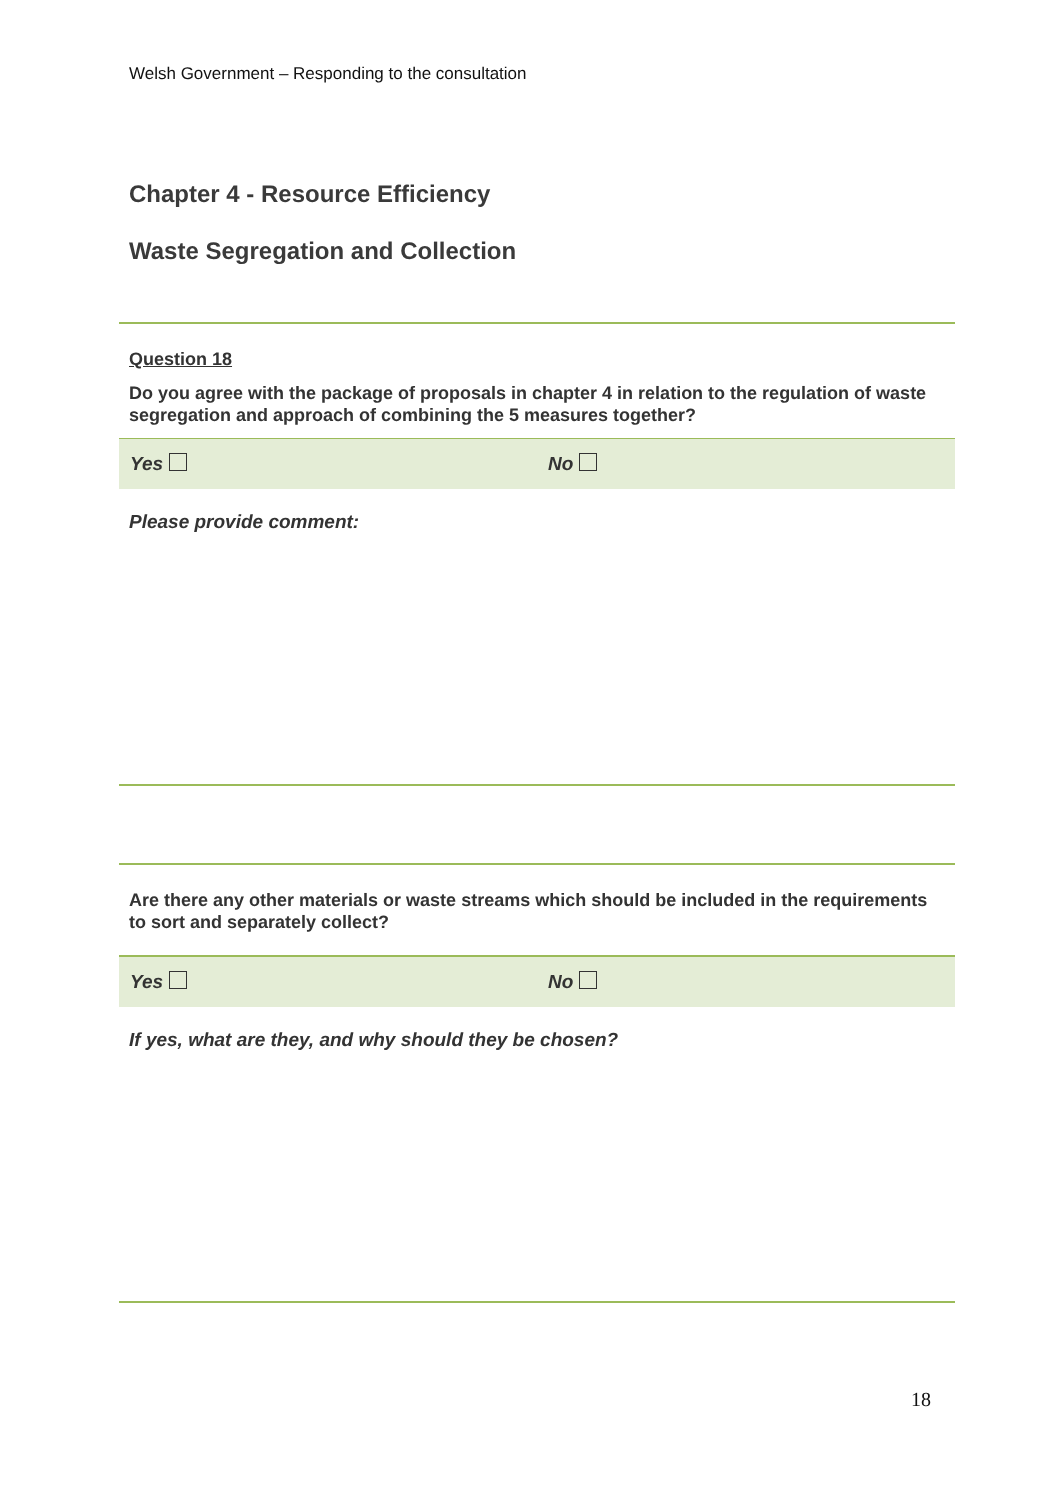Welsh Government – Responding to the consultation
Chapter 4 - Resource Efficiency
Waste Segregation and Collection
Question 18
Do you agree with the package of proposals in chapter 4 in relation to the regulation of waste segregation and approach of combining the 5 measures together?
Yes No
Please provide comment:
Are there any other materials or waste streams which should be included in the requirements to sort and separately collect?
Yes No
If yes, what are they, and why should they be chosen?
18